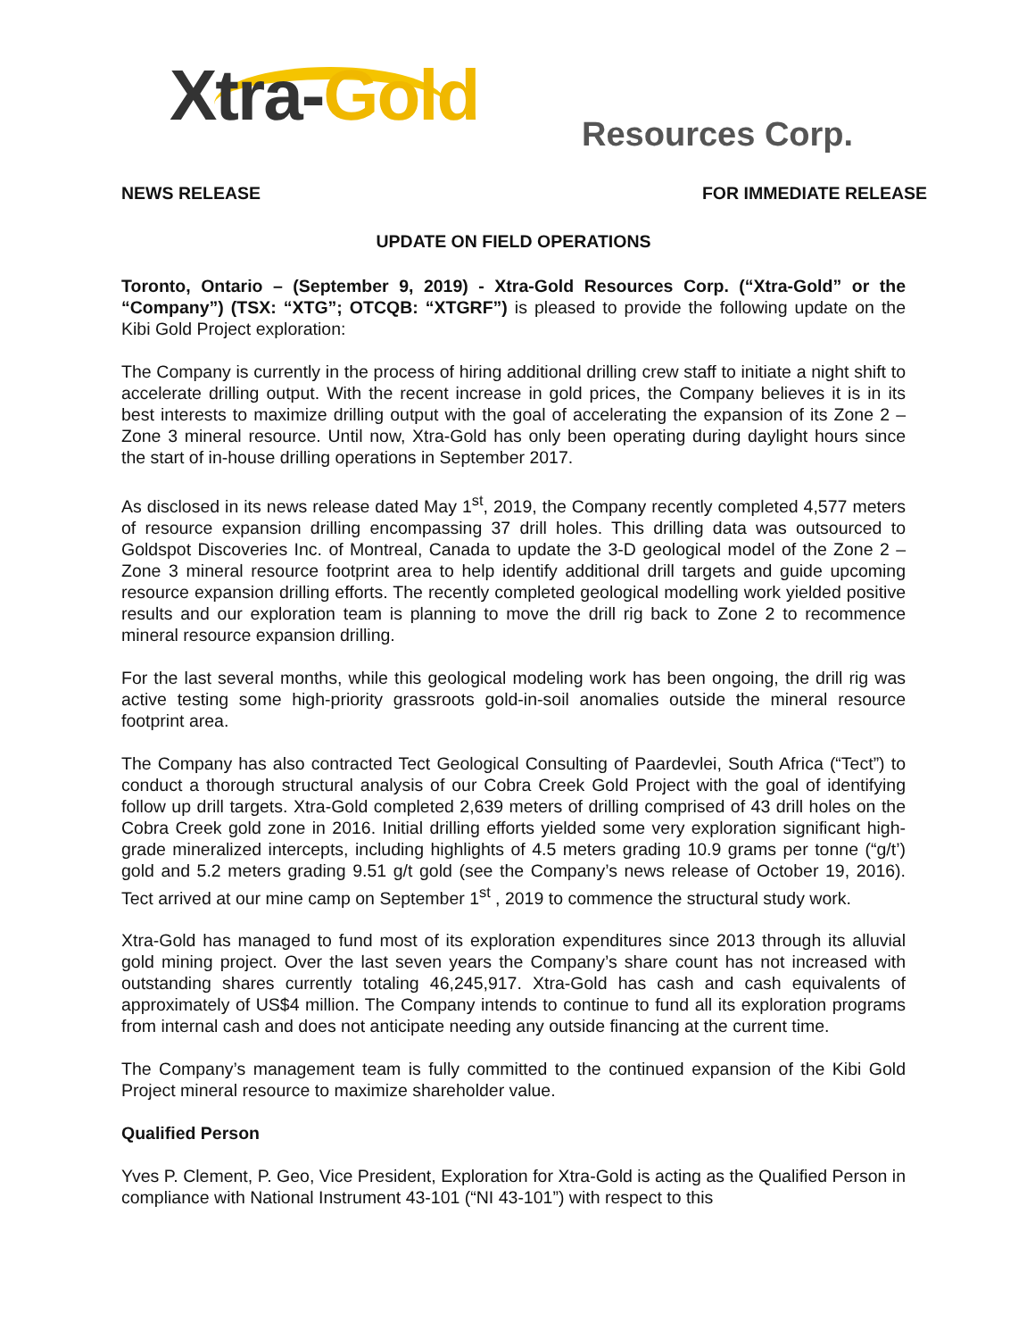Xtra-Gold Resources Corp.
NEWS RELEASE FOR IMMEDIATE RELEASE
UPDATE ON FIELD OPERATIONS
Toronto, Ontario – (September 9, 2019) - Xtra-Gold Resources Corp. (“Xtra-Gold” or the “Company”) (TSX: “XTG”; OTCQB: “XTGRF”) is pleased to provide the following update on the Kibi Gold Project exploration:
The Company is currently in the process of hiring additional drilling crew staff to initiate a night shift to accelerate drilling output. With the recent increase in gold prices, the Company believes it is in its best interests to maximize drilling output with the goal of accelerating the expansion of its Zone 2 – Zone 3 mineral resource. Until now, Xtra-Gold has only been operating during daylight hours since the start of in-house drilling operations in September 2017.
As disclosed in its news release dated May 1<sup>st</sup>, 2019, the Company recently completed 4,577 meters of resource expansion drilling encompassing 37 drill holes. This drilling data was outsourced to Goldspot Discoveries Inc. of Montreal, Canada to update the 3-D geological model of the Zone 2 – Zone 3 mineral resource footprint area to help identify additional drill targets and guide upcoming resource expansion drilling efforts. The recently completed geological modelling work yielded positive results and our exploration team is planning to move the drill rig back to Zone 2 to recommence mineral resource expansion drilling.
For the last several months, while this geological modeling work has been ongoing, the drill rig was active testing some high-priority grassroots gold-in-soil anomalies outside the mineral resource footprint area.
The Company has also contracted Tect Geological Consulting of Paardevlei, South Africa (“Tect”) to conduct a thorough structural analysis of our Cobra Creek Gold Project with the goal of identifying follow up drill targets. Xtra-Gold completed 2,639 meters of drilling comprised of 43 drill holes on the Cobra Creek gold zone in 2016. Initial drilling efforts yielded some very exploration significant high-grade mineralized intercepts, including highlights of 4.5 meters grading 10.9 grams per tonne (“g/t’) gold and 5.2 meters grading 9.51 g/t gold (see the Company’s news release of October 19, 2016). Tect arrived at our mine camp on September 1<sup>st</sup> , 2019 to commence the structural study work.
Xtra-Gold has managed to fund most of its exploration expenditures since 2013 through its alluvial gold mining project. Over the last seven years the Company’s share count has not increased with outstanding shares currently totaling 46,245,917. Xtra-Gold has cash and cash equivalents of approximately of US$4 million. The Company intends to continue to fund all its exploration programs from internal cash and does not anticipate needing any outside financing at the current time.
The Company’s management team is fully committed to the continued expansion of the Kibi Gold Project mineral resource to maximize shareholder value.
Qualified Person
Yves P. Clement, P. Geo, Vice President, Exploration for Xtra-Gold is acting as the Qualified Person in compliance with National Instrument 43-101 (“NI 43-101”) with respect to this